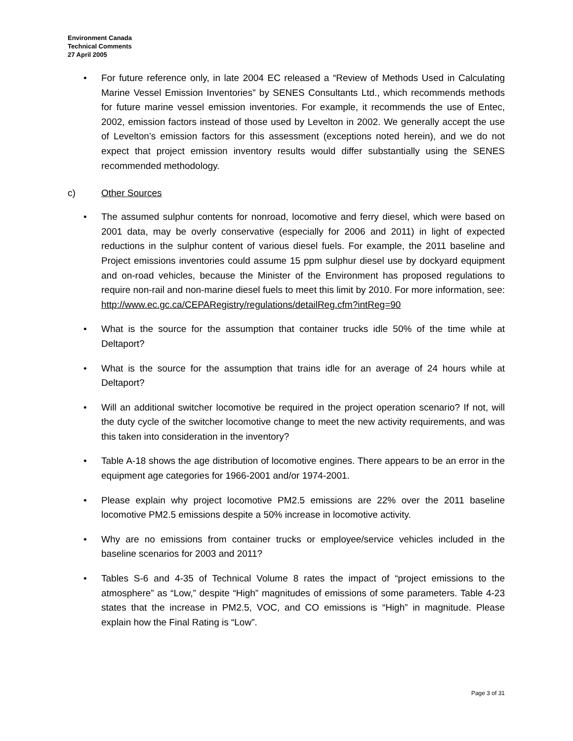Environment Canada
Technical Comments
27 April 2005
• For future reference only, in late 2004 EC released a “Review of Methods Used in Calculating Marine Vessel Emission Inventories” by SENES Consultants Ltd., which recommends methods for future marine vessel emission inventories. For example, it recommends the use of Entec, 2002, emission factors instead of those used by Levelton in 2002. We generally accept the use of Levelton’s emission factors for this assessment (exceptions noted herein), and we do not expect that project emission inventory results would differ substantially using the SENES recommended methodology.
c) Other Sources
• The assumed sulphur contents for nonroad, locomotive and ferry diesel, which were based on 2001 data, may be overly conservative (especially for 2006 and 2011) in light of expected reductions in the sulphur content of various diesel fuels. For example, the 2011 baseline and Project emissions inventories could assume 15 ppm sulphur diesel use by dockyard equipment and on-road vehicles, because the Minister of the Environment has proposed regulations to require non-rail and non-marine diesel fuels to meet this limit by 2010. For more information, see: http://www.ec.gc.ca/CEPARegistry/regulations/detailReg.cfm?intReg=90
• What is the source for the assumption that container trucks idle 50% of the time while at Deltaport?
• What is the source for the assumption that trains idle for an average of 24 hours while at Deltaport?
• Will an additional switcher locomotive be required in the project operation scenario? If not, will the duty cycle of the switcher locomotive change to meet the new activity requirements, and was this taken into consideration in the inventory?
• Table A-18 shows the age distribution of locomotive engines. There appears to be an error in the equipment age categories for 1966-2001 and/or 1974-2001.
• Please explain why project locomotive PM2.5 emissions are 22% over the 2011 baseline locomotive PM2.5 emissions despite a 50% increase in locomotive activity.
• Why are no emissions from container trucks or employee/service vehicles included in the baseline scenarios for 2003 and 2011?
• Tables S-6 and 4-35 of Technical Volume 8 rates the impact of “project emissions to the atmosphere” as “Low,” despite “High” magnitudes of emissions of some parameters. Table 4-23 states that the increase in PM2.5, VOC, and CO emissions is “High” in magnitude. Please explain how the Final Rating is “Low”.
Page 3 of 31